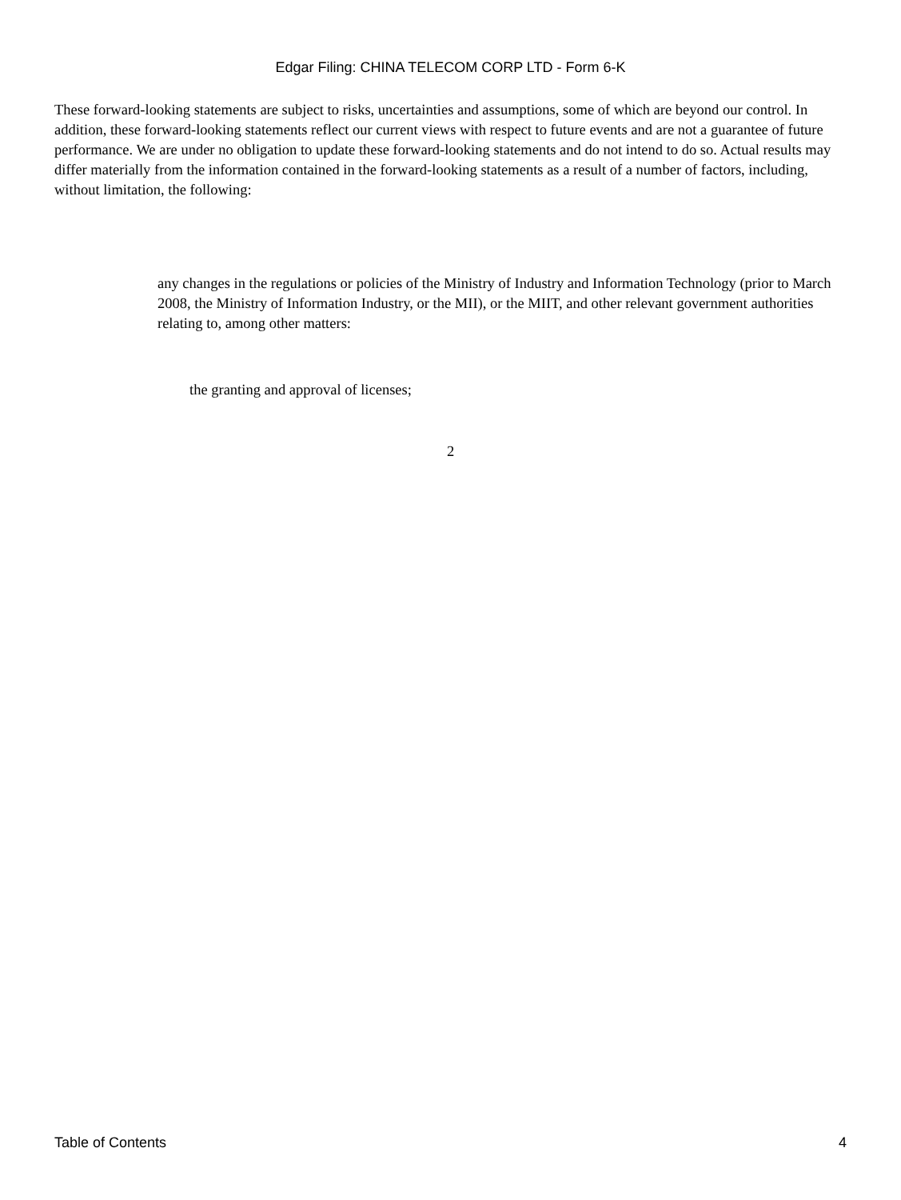Edgar Filing: CHINA TELECOM CORP LTD - Form 6-K
These forward-looking statements are subject to risks, uncertainties and assumptions, some of which are beyond our control. In addition, these forward-looking statements reflect our current views with respect to future events and are not a guarantee of future performance. We are under no obligation to update these forward-looking statements and do not intend to do so. Actual results may differ materially from the information contained in the forward-looking statements as a result of a number of factors, including, without limitation, the following:
any changes in the regulations or policies of the Ministry of Industry and Information Technology (prior to March 2008, the Ministry of Information Industry, or the MII), or the MIIT, and other relevant government authorities relating to, among other matters:
the granting and approval of licenses;
2
Table of Contents 4